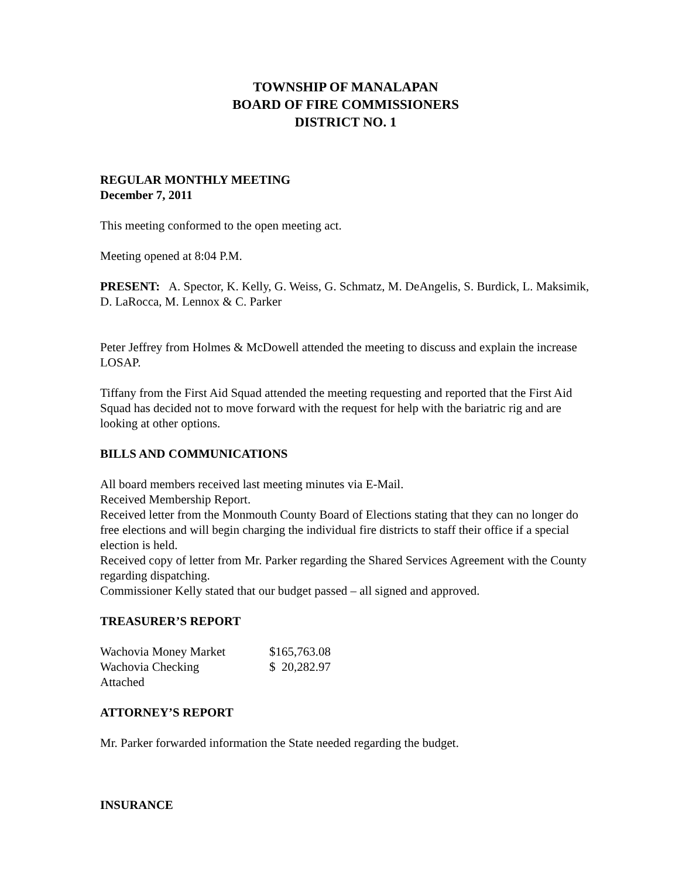TOWNSHIP OF MANALAPAN
BOARD OF FIRE COMMISSIONERS
DISTRICT NO. 1
REGULAR MONTHLY MEETING
December 7, 2011
This meeting conformed to the open meeting act.
Meeting opened at 8:04 P.M.
PRESENT: A. Spector, K. Kelly, G. Weiss, G. Schmatz, M. DeAngelis, S. Burdick, L. Maksimik, D. LaRocca, M. Lennox & C. Parker
Peter Jeffrey from Holmes & McDowell attended the meeting to discuss and explain the increase LOSAP.
Tiffany from the First Aid Squad attended the meeting requesting and reported that the First Aid Squad has decided not to move forward with the request for help with the bariatric rig and are looking at other options.
BILLS AND COMMUNICATIONS
All board members received last meeting minutes via E-Mail.
Received Membership Report.
Received letter from the Monmouth County Board of Elections stating that they can no longer do free elections and will begin charging the individual fire districts to staff their office if a special election is held.
Received copy of letter from Mr. Parker regarding the Shared Services Agreement with the County regarding dispatching.
Commissioner Kelly stated that our budget passed – all signed and approved.
TREASURER’S REPORT
| Wachovia Money Market | $165,763.08 |
| Wachovia Checking | $ 20,282.97 |
| Attached | |
ATTORNEY’S REPORT
Mr. Parker forwarded information the State needed regarding the budget.
INSURANCE